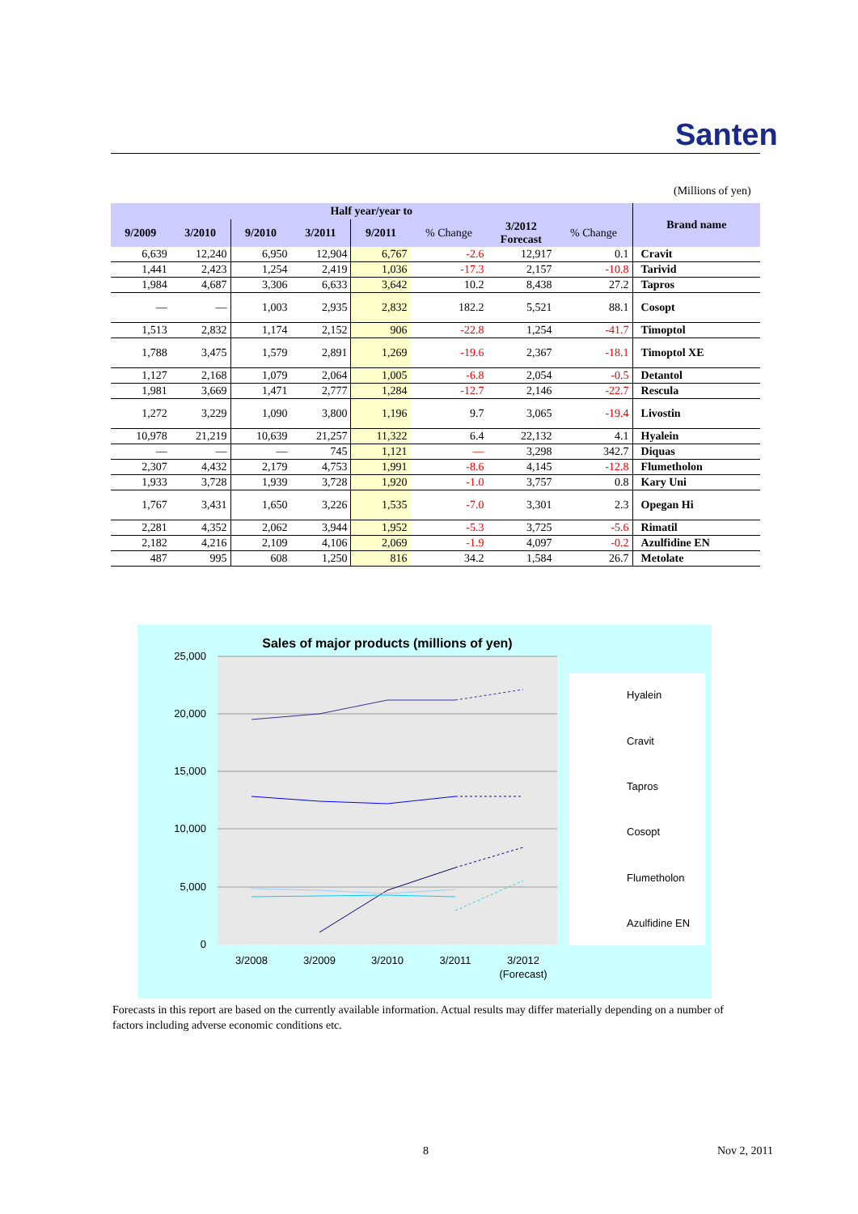Santen
(Millions of yen)
| Half year/year to | | | | | | | | Brand name |
| --- | --- | --- | --- | --- | --- | --- | --- | --- |
| 9/2009 | 3/2010 | 9/2010 | 3/2011 | 9/2011 | % Change | 3/2012 Forecast | % Change | |
| 6,639 | 12,240 | 6,950 | 12,904 | 6,767 | -2.6 | 12,917 | 0.1 | Cravit |
| 1,441 | 2,423 | 1,254 | 2,419 | 1,036 | -17.3 | 2,157 | -10.8 | Tarivid |
| 1,984 | 4,687 | 3,306 | 6,633 | 3,642 | 10.2 | 8,438 | 27.2 | Tapros |
| — | — | 1,003 | 2,935 | 2,832 | 182.2 | 5,521 | 88.1 | Cosopt |
| 1,513 | 2,832 | 1,174 | 2,152 | 906 | -22.8 | 1,254 | -41.7 | Timoptol |
| 1,788 | 3,475 | 1,579 | 2,891 | 1,269 | -19.6 | 2,367 | -18.1 | Timoptol XE |
| 1,127 | 2,168 | 1,079 | 2,064 | 1,005 | -6.8 | 2,054 | -0.5 | Detantol |
| 1,981 | 3,669 | 1,471 | 2,777 | 1,284 | -12.7 | 2,146 | -22.7 | Rescula |
| 1,272 | 3,229 | 1,090 | 3,800 | 1,196 | 9.7 | 3,065 | -19.4 | Livostin |
| 10,978 | 21,219 | 10,639 | 21,257 | 11,322 | 6.4 | 22,132 | 4.1 | Hyalein |
| — | — | — | 745 | 1,121 | — | 3,298 | 342.7 | Diquas |
| 2,307 | 4,432 | 2,179 | 4,753 | 1,991 | -8.6 | 4,145 | -12.8 | Flumetholon |
| 1,933 | 3,728 | 1,939 | 3,728 | 1,920 | -1.0 | 3,757 | 0.8 | Kary Uni |
| 1,767 | 3,431 | 1,650 | 3,226 | 1,535 | -7.0 | 3,301 | 2.3 | Opegan Hi |
| 2,281 | 4,352 | 2,062 | 3,944 | 1,952 | -5.3 | 3,725 | -5.6 | Rimatil |
| 2,182 | 4,216 | 2,109 | 4,106 | 2,069 | -1.9 | 4,097 | -0.2 | Azulfidine EN |
| 487 | 995 | 608 | 1,250 | 816 | 34.2 | 1,584 | 26.7 | Metolate |
Sales of major products (millions of yen)
25,000
20,000
15,000
10,000
5,000
0
3/2008
3/2009
3/2010
3/2011
3/2012
(Forecast)
Hyalein
Cravit
Tapros
Cosopt
Flumetholon
Azulfidine EN
Forecasts in this report are based on the currently available information. Actual results may differ materially depending on a number of factors including adverse economic conditions etc.
8 Nov 2, 2011